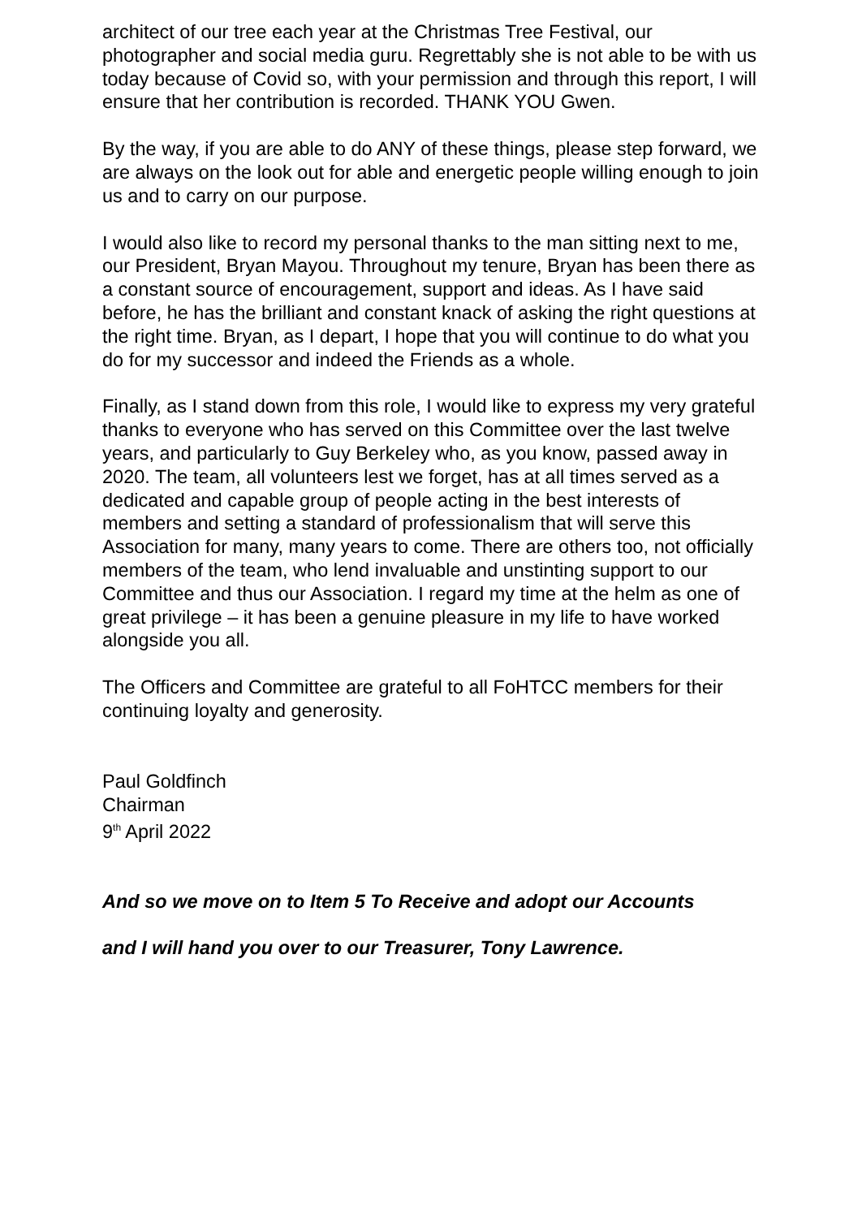architect of our tree each year at the Christmas Tree Festival, our photographer and social media guru. Regrettably she is not able to be with us today because of Covid so, with your permission and through this report, I will ensure that her contribution is recorded. THANK YOU Gwen.
By the way, if you are able to do ANY of these things, please step forward, we are always on the look out for able and energetic people willing enough to join us and to carry on our purpose.
I would also like to record my personal thanks to the man sitting next to me, our President, Bryan Mayou. Throughout my tenure, Bryan has been there as a constant source of encouragement, support and ideas. As I have said before, he has the brilliant and constant knack of asking the right questions at the right time. Bryan, as I depart, I hope that you will continue to do what you do for my successor and indeed the Friends as a whole.
Finally, as I stand down from this role, I would like to express my very grateful thanks to everyone who has served on this Committee over the last twelve years, and particularly to Guy Berkeley who, as you know, passed away in 2020. The team, all volunteers lest we forget, has at all times served as a dedicated and capable group of people acting in the best interests of members and setting a standard of professionalism that will serve this Association for many, many years to come. There are others too, not officially members of the team, who lend invaluable and unstinting support to our Committee and thus our Association. I regard my time at the helm as one of great privilege – it has been a genuine pleasure in my life to have worked alongside you all.
The Officers and Committee are grateful to all FoHTCC members for their continuing loyalty and generosity.
Paul Goldfinch
Chairman
9<sup>th</sup> April 2022
And so we move on to Item 5 To Receive and adopt our Accounts
and I will hand you over to our Treasurer, Tony Lawrence.